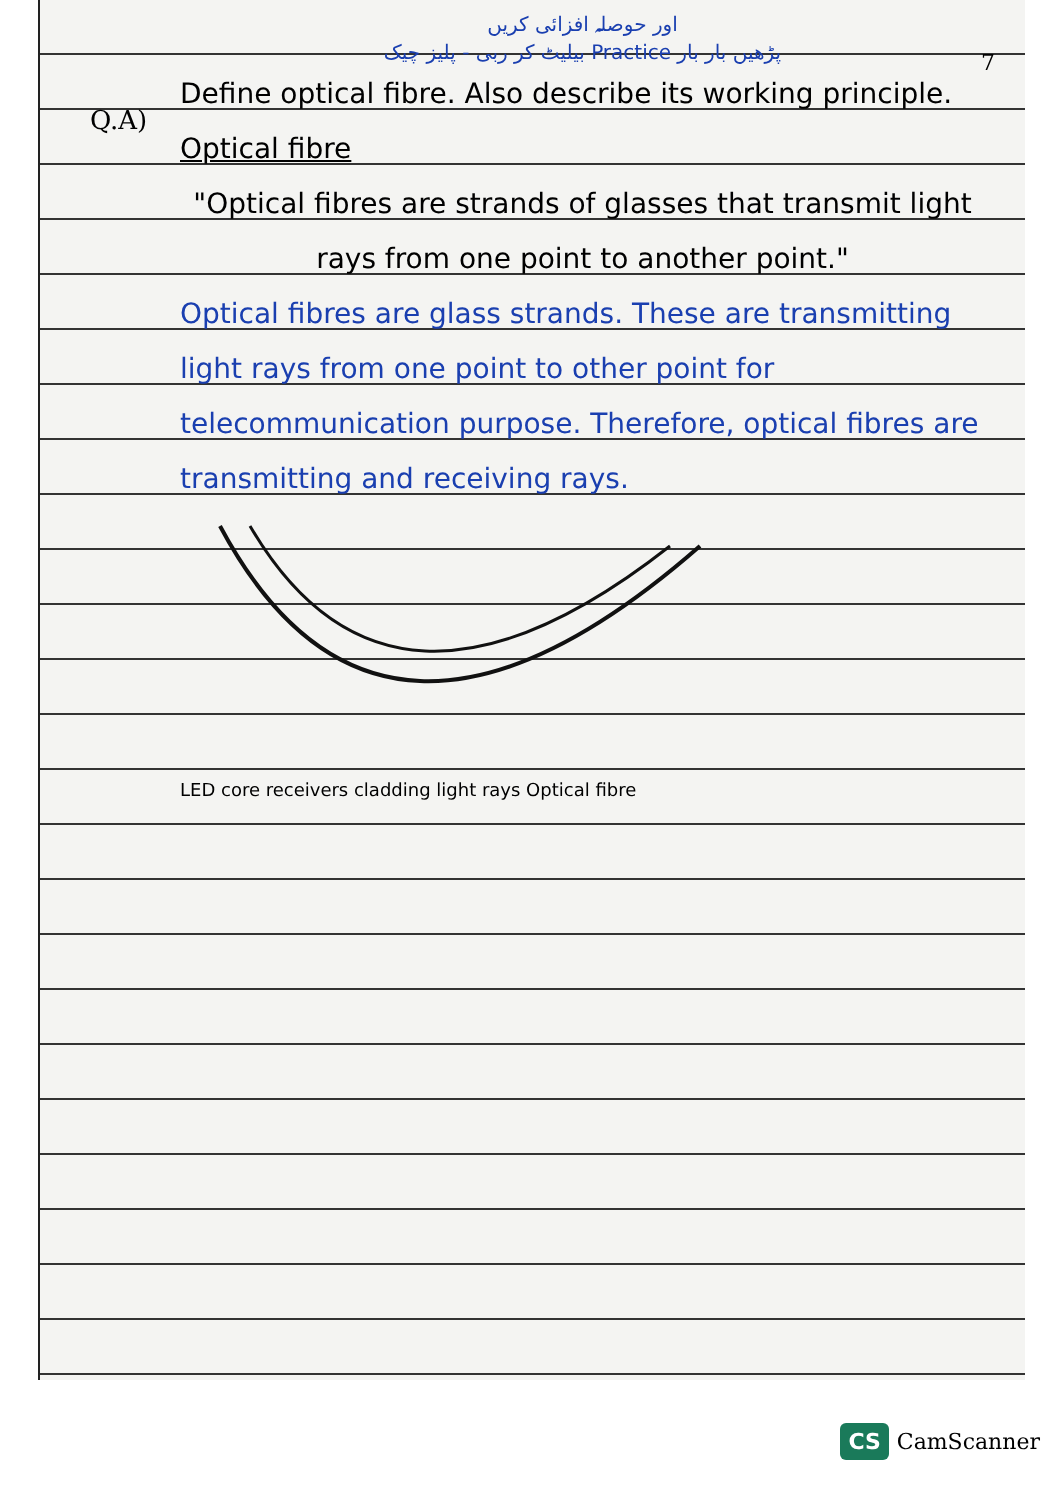7
Q.A)
اور حوصلہ افزائی کریں
پڑھیں بار بار Practice بیلیٹ کر ربی - پلیز چیک
Define optical fibre. Also describe its working principle.
Optical fibre
"Optical fibres are strands of glasses that transmit light rays from one point to another point."
Optical fibres are glass strands. These are transmitting light rays from one point to other point for telecommunication purpose. Therefore, optical fibres are transmitting and receiving rays.
LED core receivers cladding light rays Optical fibre
CS CamScanner